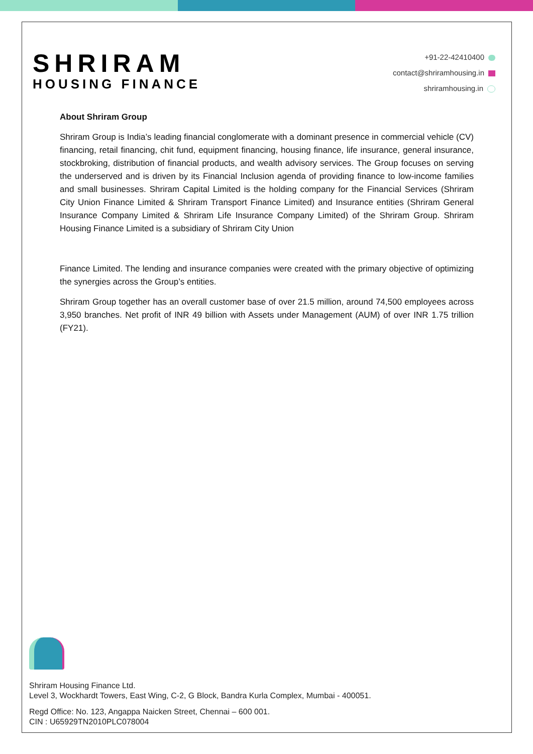SHRIRAM
HOUSING FINANCE
+91-22-42410400
contact@shriramhousing.in
shriramhousing.in
About Shriram Group
Shriram Group is India’s leading financial conglomerate with a dominant presence in commercial vehicle (CV) financing, retail financing, chit fund, equipment financing, housing finance, life insurance, general insurance, stockbroking, distribution of financial products, and wealth advisory services. The Group focuses on serving the underserved and is driven by its Financial Inclusion agenda of providing finance to low-income families and small businesses. Shriram Capital Limited is the holding company for the Financial Services (Shriram City Union Finance Limited & Shriram Transport Finance Limited) and Insurance entities (Shriram General Insurance Company Limited & Shriram Life Insurance Company Limited) of the Shriram Group. Shriram Housing Finance Limited is a subsidiary of Shriram City Union
Finance Limited. The lending and insurance companies were created with the primary objective of optimizing the synergies across the Group’s entities.
Shriram Group together has an overall customer base of over 21.5 million, around 74,500 employees across 3,950 branches. Net profit of INR 49 billion with Assets under Management (AUM) of over INR 1.75 trillion (FY21).
Shriram Housing Finance Ltd.
Level 3, Wockhardt Towers, East Wing, C-2, G Block, Bandra Kurla Complex, Mumbai - 400051.
Regd Office: No. 123, Angappa Naicken Street, Chennai – 600 001.
CIN : U65929TN2010PLC078004